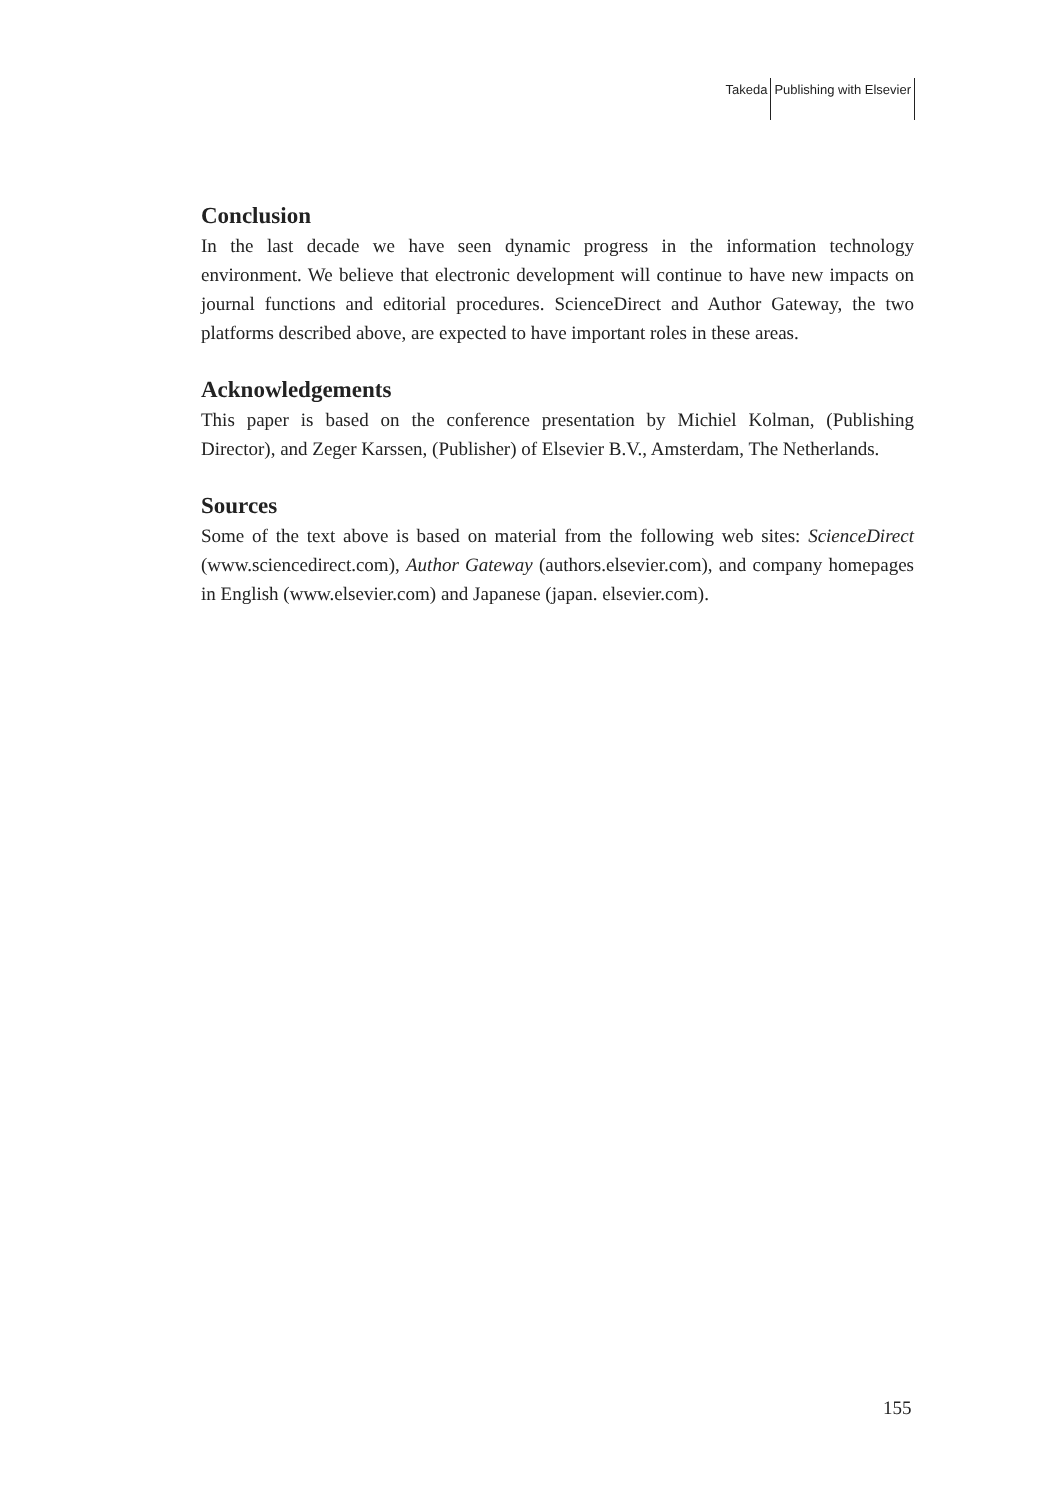Takeda Publishing with Elsevier
Conclusion
In the last decade we have seen dynamic progress in the information technology environment. We believe that electronic development will continue to have new impacts on journal functions and editorial procedures. ScienceDirect and Author Gateway, the two platforms described above, are expected to have important roles in these areas.
Acknowledgements
This paper is based on the conference presentation by Michiel Kolman, (Publishing Director), and Zeger Karssen, (Publisher) of Elsevier B.V., Amsterdam, The Netherlands.
Sources
Some of the text above is based on material from the following web sites: ScienceDirect (www.sciencedirect.com), Author Gateway (authors.elsevier.com), and company homepages in English (www.elsevier.com) and Japanese (japan. elsevier.com).
155